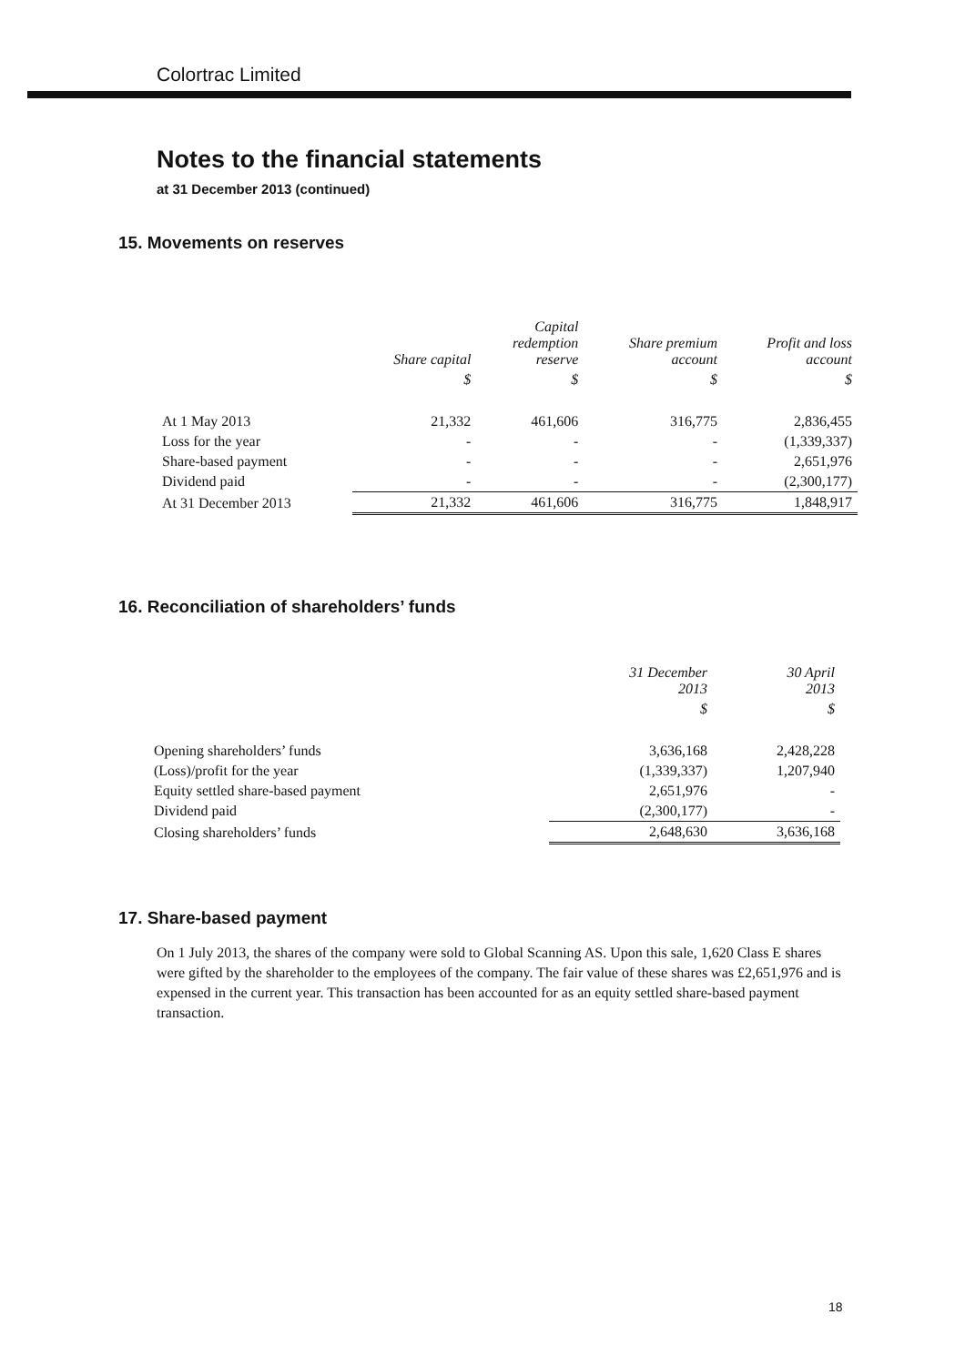Colortrac Limited
Notes to the financial statements
at 31 December 2013 (continued)
15. Movements on reserves
| | Share capital | Capital redemption reserve | Share premium account | Profit and loss account |
| --- | --- | --- | --- | --- |
| | $ | $ | $ | $ |
| At 1 May 2013 | 21,332 | 461,606 | 316,775 | 2,836,455 |
| Loss for the year | - | - | - | (1,339,337) |
| Share-based payment | - | - | - | 2,651,976 |
| Dividend paid | - | - | - | (2,300,177) |
| At 31 December 2013 | 21,332 | 461,606 | 316,775 | 1,848,917 |
16. Reconciliation of shareholders’ funds
| | 31 December 2013 | 30 April 2013 |
| --- | --- | --- |
| | $ | $ |
| Opening shareholders’ funds | 3,636,168 | 2,428,228 |
| (Loss)/profit for the year | (1,339,337) | 1,207,940 |
| Equity settled share-based payment | 2,651,976 | - |
| Dividend paid | (2,300,177) | - |
| Closing shareholders’ funds | 2,648,630 | 3,636,168 |
17. Share-based payment
On 1 July 2013, the shares of the company were sold to Global Scanning AS. Upon this sale, 1,620 Class E shares were gifted by the shareholder to the employees of the company. The fair value of these shares was £2,651,976 and is expensed in the current year. This transaction has been accounted for as an equity settled share-based payment transaction.
18